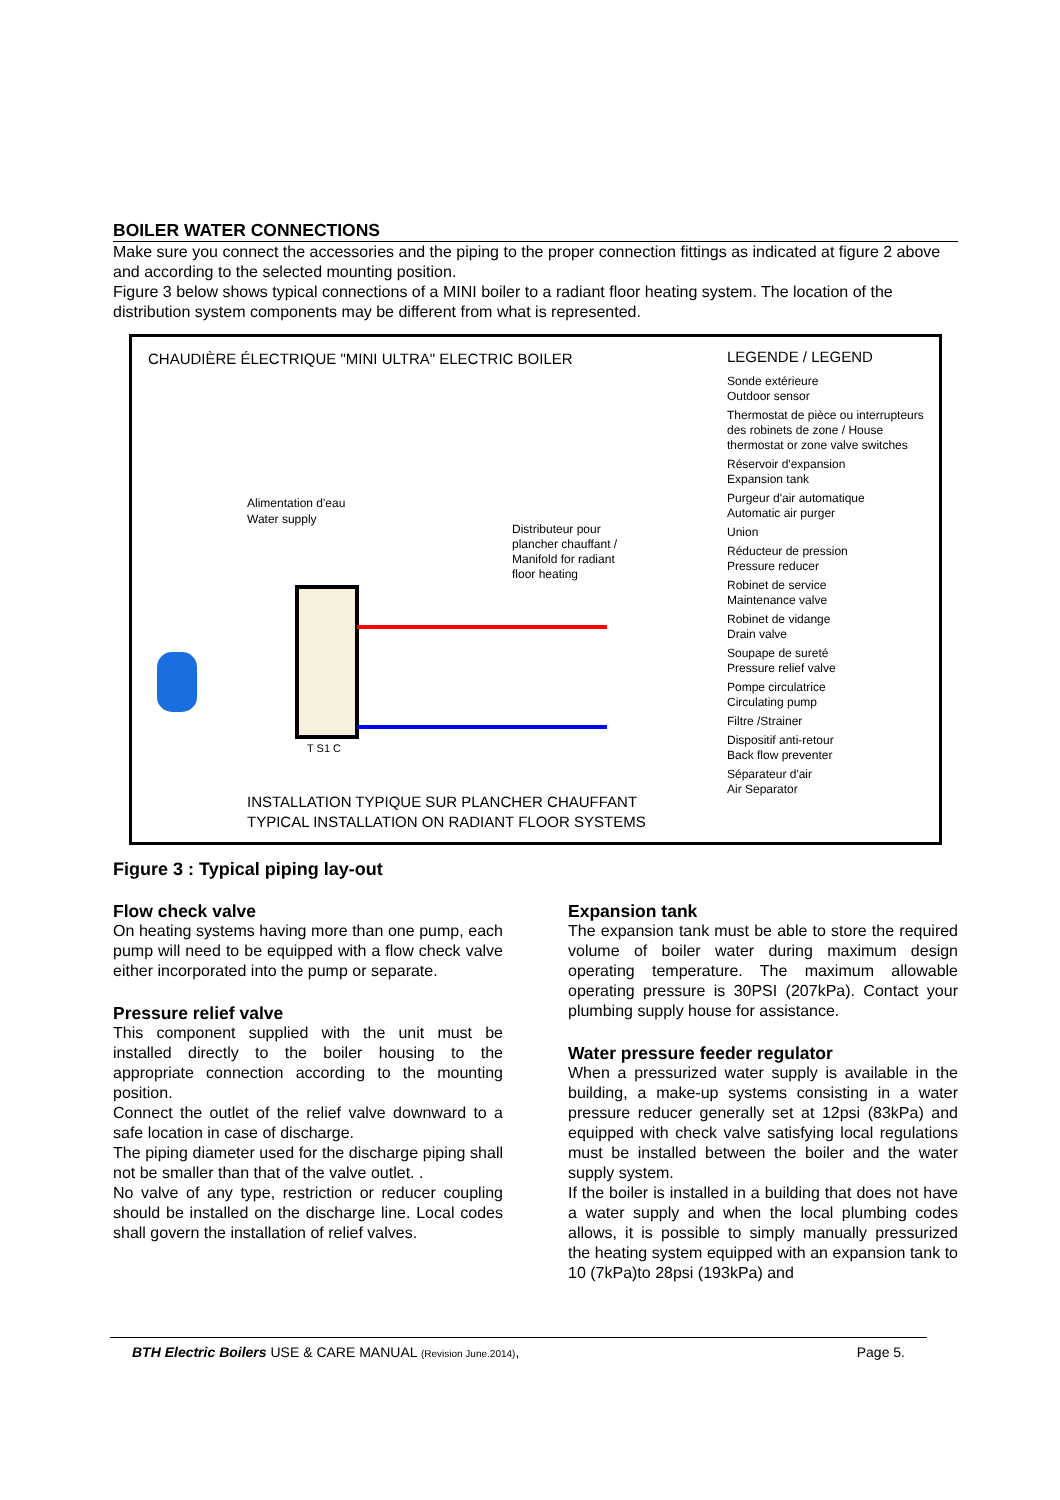BOILER WATER CONNECTIONS
Make sure you connect the accessories and the piping to the proper connection fittings as indicated at figure 2 above and according to the selected mounting position.
Figure 3 below shows typical connections of a MINI boiler to a radiant floor heating system. The location of the distribution system components may be different from what is represented.
CHAUDIÈRE ÉLECTRIQUE "MINI ULTRA" ELECTRIC BOILER
Alimentation d'eau
Water supply
T S1 C
Distributeur pour
plancher chauffant /
Manifold for radiant
floor heating
LEGENDE / LEGEND
Sonde extérieure
Outdoor sensor
Thermostat de pièce ou interrupteurs des robinets de zone / House thermostat or zone valve switches
Réservoir d'expansion
Expansion tank
Purgeur d'air automatique
Automatic air purger
Union
Réducteur de pression
Pressure reducer
Robinet de service
Maintenance valve
Robinet de vidange
Drain valve
Soupape de sureté
Pressure relief valve
Pompe circulatrice
Circulating pump
Filtre /Strainer
Dispositif anti-retour
Back flow preventer
Séparateur d'air
Air Separator
INSTALLATION TYPIQUE SUR PLANCHER CHAUFFANT
TYPICAL INSTALLATION ON RADIANT FLOOR SYSTEMS
Figure 3 : Typical piping lay-out
Flow check valve
On heating systems having more than one pump, each pump will need to be equipped with a flow check valve either incorporated into the pump or separate.
Pressure relief valve
This component supplied with the unit must be installed directly to the boiler housing to the appropriate connection according to the mounting position.
Connect the outlet of the relief valve downward to a safe location in case of discharge.
The piping diameter used for the discharge piping shall not be smaller than that of the valve outlet. .
No valve of any type, restriction or reducer coupling should be installed on the discharge line. Local codes shall govern the installation of relief valves.
Expansion tank
The expansion tank must be able to store the required volume of boiler water during maximum design operating temperature. The maximum allowable operating pressure is 30PSI (207kPa). Contact your plumbing supply house for assistance.
Water pressure feeder regulator
When a pressurized water supply is available in the building, a make-up systems consisting in a water pressure reducer generally set at 12psi (83kPa) and equipped with check valve satisfying local regulations must be installed between the boiler and the water supply system.
If the boiler is installed in a building that does not have a water supply and when the local plumbing codes allows, it is possible to simply manually pressurized the heating system equipped with an expansion tank to 10 (7kPa)to 28psi (193kPa) and
BTH Electric Boilers USE & CARE MANUAL (Revision June.2014), Page 5.